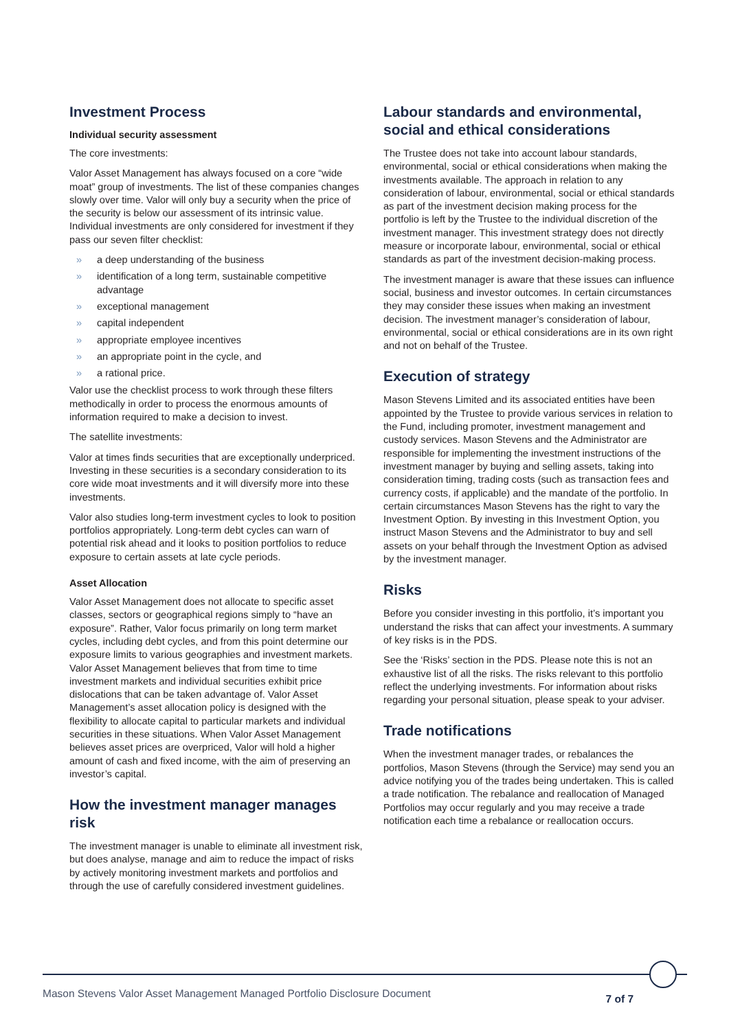Investment Process
Individual security assessment
The core investments:
Valor Asset Management has always focused on a core “wide moat” group of investments. The list of these companies changes slowly over time. Valor will only buy a security when the price of the security is below our assessment of its intrinsic value. Individual investments are only considered for investment if they pass our seven filter checklist:
» a deep understanding of the business
» identification of a long term, sustainable competitive advantage
» exceptional management
» capital independent
» appropriate employee incentives
» an appropriate point in the cycle, and
» a rational price.
Valor use the checklist process to work through these filters methodically in order to process the enormous amounts of information required to make a decision to invest.
The satellite investments:
Valor at times finds securities that are exceptionally underpriced. Investing in these securities is a secondary consideration to its core wide moat investments and it will diversify more into these investments.
Valor also studies long-term investment cycles to look to position portfolios appropriately. Long-term debt cycles can warn of potential risk ahead and it looks to position portfolios to reduce exposure to certain assets at late cycle periods.
Asset Allocation
Valor Asset Management does not allocate to specific asset classes, sectors or geographical regions simply to “have an exposure”. Rather, Valor focus primarily on long term market cycles, including debt cycles, and from this point determine our exposure limits to various geographies and investment markets. Valor Asset Management believes that from time to time investment markets and individual securities exhibit price dislocations that can be taken advantage of. Valor Asset Management’s asset allocation policy is designed with the flexibility to allocate capital to particular markets and individual securities in these situations. When Valor Asset Management believes asset prices are overpriced, Valor will hold a higher amount of cash and fixed income, with the aim of preserving an investor’s capital.
How the investment manager manages risk
The investment manager is unable to eliminate all investment risk, but does analyse, manage and aim to reduce the impact of risks by actively monitoring investment markets and portfolios and through the use of carefully considered investment guidelines.
Labour standards and environmental, social and ethical considerations
The Trustee does not take into account labour standards, environmental, social or ethical considerations when making the investments available. The approach in relation to any consideration of labour, environmental, social or ethical standards as part of the investment decision making process for the portfolio is left by the Trustee to the individual discretion of the investment manager. This investment strategy does not directly measure or incorporate labour, environmental, social or ethical standards as part of the investment decision-making process.
The investment manager is aware that these issues can influence social, business and investor outcomes. In certain circumstances they may consider these issues when making an investment decision. The investment manager’s consideration of labour, environmental, social or ethical considerations are in its own right and not on behalf of the Trustee.
Execution of strategy
Mason Stevens Limited and its associated entities have been appointed by the Trustee to provide various services in relation to the Fund, including promoter, investment management and custody services. Mason Stevens and the Administrator are responsible for implementing the investment instructions of the investment manager by buying and selling assets, taking into consideration timing, trading costs (such as transaction fees and currency costs, if applicable) and the mandate of the portfolio. In certain circumstances Mason Stevens has the right to vary the Investment Option. By investing in this Investment Option, you instruct Mason Stevens and the Administrator to buy and sell assets on your behalf through the Investment Option as advised by the investment manager.
Risks
Before you consider investing in this portfolio, it’s important you understand the risks that can affect your investments. A summary of key risks is in the PDS.
See the ‘Risks’ section in the PDS. Please note this is not an exhaustive list of all the risks. The risks relevant to this portfolio reflect the underlying investments. For information about risks regarding your personal situation, please speak to your adviser.
Trade notifications
When the investment manager trades, or rebalances the portfolios, Mason Stevens (through the Service) may send you an advice notifying you of the trades being undertaken. This is called a trade notification. The rebalance and reallocation of Managed Portfolios may occur regularly and you may receive a trade notification each time a rebalance or reallocation occurs.
Mason Stevens Valor Asset Management Managed Portfolio Disclosure Document 7 of 7